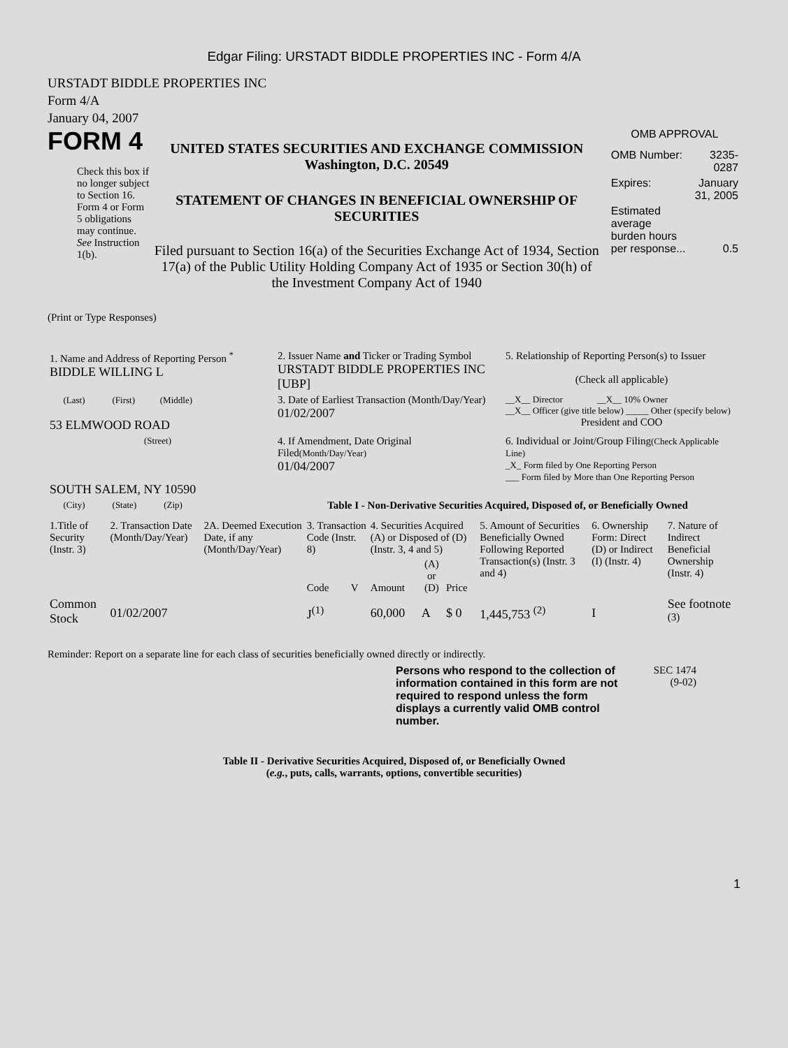Edgar Filing: URSTADT BIDDLE PROPERTIES INC - Form 4/A
URSTADT BIDDLE PROPERTIES INC
Form 4/A
January 04, 2007
FORM 4
Check this box if no longer subject to Section 16. Form 4 or Form 5 obligations may continue. See Instruction 1(b).
UNITED STATES SECURITIES AND EXCHANGE COMMISSION
Washington, D.C. 20549
STATEMENT OF CHANGES IN BENEFICIAL OWNERSHIP OF SECURITIES
Filed pursuant to Section 16(a) of the Securities Exchange Act of 1934, Section 17(a) of the Public Utility Holding Company Act of 1935 or Section 30(h) of the Investment Company Act of 1940
OMB APPROVAL
| OMB Number: | 3235-0287 |
| Expires: | January 31, 2005 |
| Estimated average burden hours per response... | 0.5 |
(Print or Type Responses)
| 1. Name and Address of Reporting Person <sup>*</sup> BIDDLE WILLING L | 2. Issuer Name and Ticker or Trading Symbol URSTADT BIDDLE PROPERTIES INC [UBP] | 5. Relationship of Reporting Person(s) to Issuer (Check all applicable) |
| (Last) (First) (Middle) 53 ELMWOOD ROAD | 3. Date of Earliest Transaction (Month/Day/Year) 01/02/2007 | __X__ Director __X__ 10% Owner __X__ Officer (give title below) _____ Other (specify below) President and COO |
| (Street) SOUTH SALEM, NY 10590 | 4. If Amendment, Date Original Filed (Month/Day/Year) 01/04/2007 | 6. Individual or Joint/Group Filing (Check Applicable Line) _X_ Form filed by One Reporting Person ___ Form filed by More than One Reporting Person |
| (City) (State) (Zip) | Table I - Non-Derivative Securities Acquired, Disposed of, or Beneficially Owned | |
| 1.Title of Security (Instr. 3) | 2. Transaction Date (Month/Day/Year) | 2A. Deemed Execution Date, if any (Month/Day/Year) | 3. Transaction Code (Instr. 8) | | 4. Securities Acquired (A) or Disposed of (D) (Instr. 3, 4 and 5) | | | 5. Amount of Securities Beneficially Owned Following Reported Transaction(s) (Instr. 3 and 4) | 6. Ownership Form: Direct (D) or Indirect (I) (Instr. 4) | 7. Nature of Indirect Beneficial Ownership (Instr. 4) |
| --- | --- | --- | --- | --- | --- | --- | --- | --- | --- | --- |
| | | | Code | V | Amount | (A) or (D) | Price | | | |
| Common Stock | 01/02/2007 | | J<sup>(1)</sup> | | 60,000 | A | $ 0 | 1,445,753 <sup>(2)</sup> | I | See footnote <sup>(3)</sup> |
Reminder: Report on a separate line for each class of securities beneficially owned directly or indirectly.
Persons who respond to the collection of information contained in this form are not required to respond unless the form displays a currently valid OMB control number.
SEC 1474
(9-02)
Table II - Derivative Securities Acquired, Disposed of, or Beneficially Owned
(e.g., puts, calls, warrants, options, convertible securities)
1